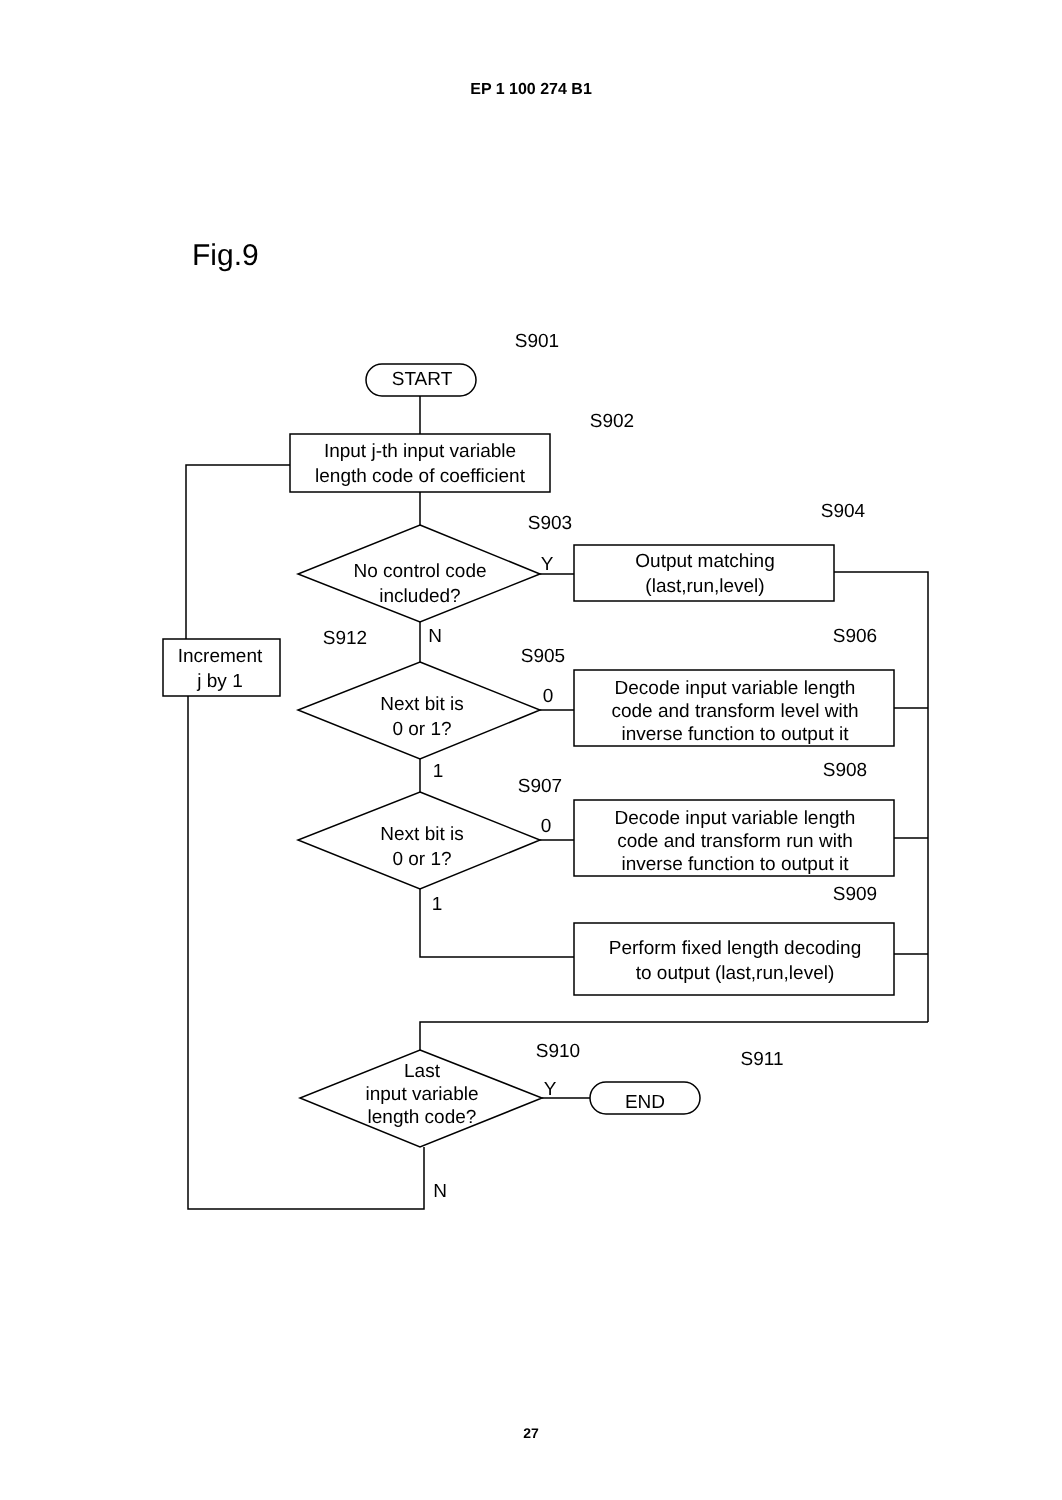EP 1 100 274 B1
Fig.9
S901
START
S902
Input j-th input variable
length code of coefficient
S903
No control code
included?
S904
Output matching
(last,run,level)
S912
Increment
j by 1
S905
S906
Next bit is
0 or 1?
Decode input variable length
code and transform level with
inverse function to output it
S907
S908
Next bit is
0 or 1?
Decode input variable length
code and transform run with
inverse function to output it
S909
Perform fixed length decoding
to output (last,run,level)
S910
S911
Last
input variable
length code?
END
Y
N
0
1
0
1
Y
N
27